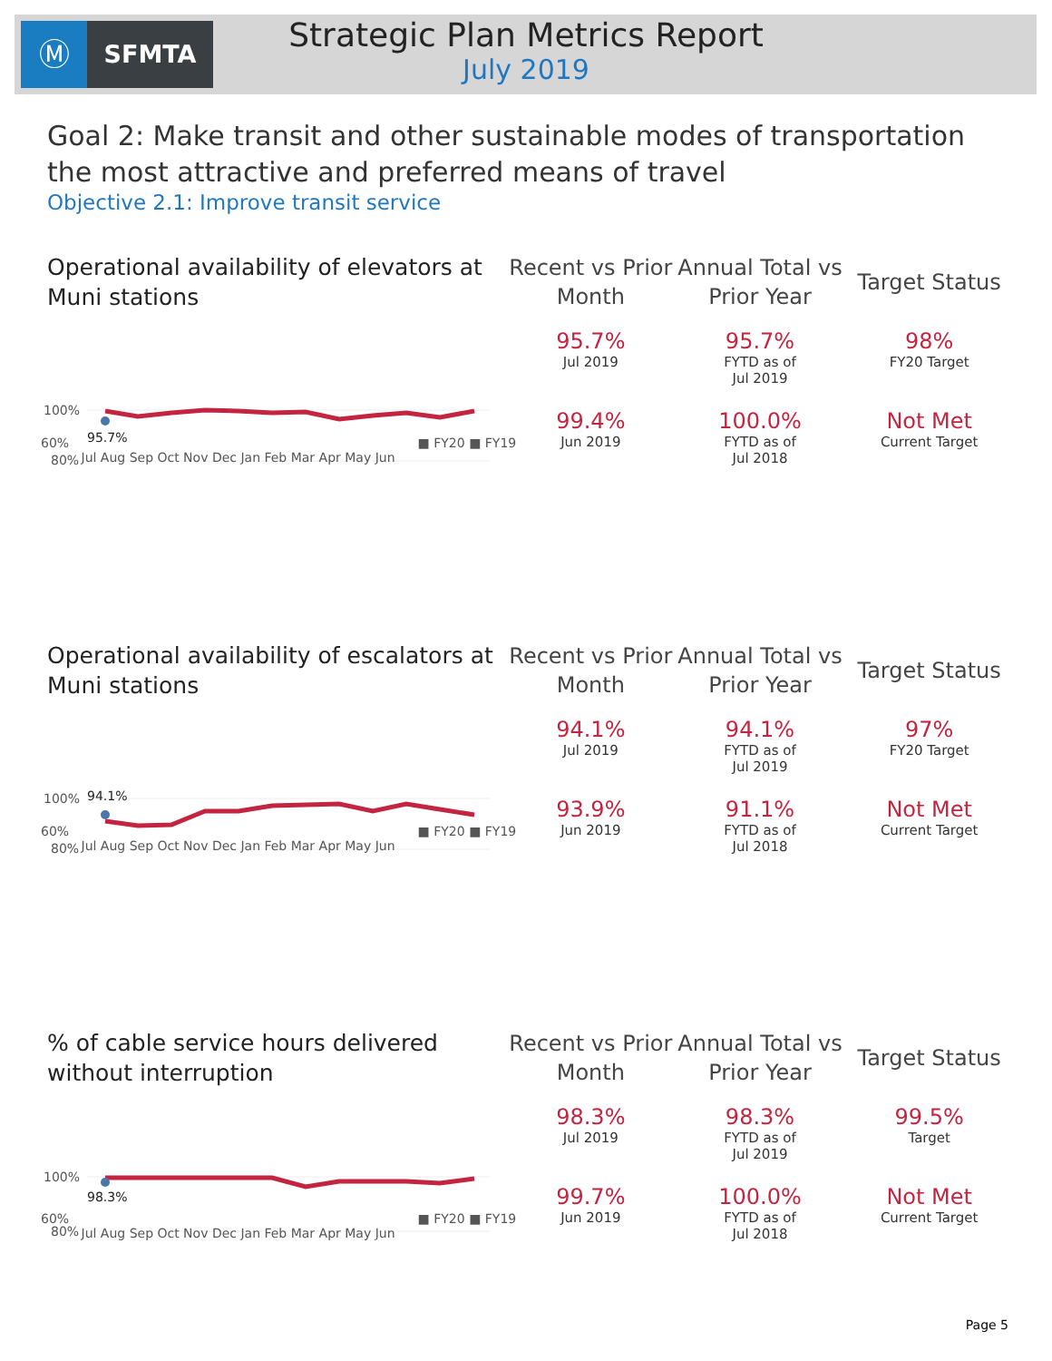Ⓜ
SFMTA
Strategic Plan Metrics Report
July 2019
Goal 2: Make transit and other sustainable modes of transportation the most attractive and preferred means of travel
Objective 2.1: Improve transit service
Operational availability of elevators at Muni stations
100%
80%
95.7%
| Recent vs Prior Month | Annual Total vs Prior Year | Target Status |
| --- | --- | --- |
| 95.7% Jul 2019 | 95.7% FYTD as of Jul 2019 | 98% FY20 Target |
| 99.4% Jun 2019 | 100.0% FYTD as of Jul 2018 | Not Met Current Target |
60% ■ FY20 ■ FY19
Jul Aug Sep Oct Nov Dec Jan Feb Mar Apr May Jun
Operational availability of escalators at Muni stations
100%
80%
94.1%
| Recent vs Prior Month | Annual Total vs Prior Year | Target Status |
| --- | --- | --- |
| 94.1% Jul 2019 | 94.1% FYTD as of Jul 2019 | 97% FY20 Target |
| 93.9% Jun 2019 | 91.1% FYTD as of Jul 2018 | Not Met Current Target |
60% ■ FY20 ■ FY19
Jul Aug Sep Oct Nov Dec Jan Feb Mar Apr May Jun
% of cable service hours delivered without interruption
100%
80%
98.3%
| Recent vs Prior Month | Annual Total vs Prior Year | Target Status |
| --- | --- | --- |
| 98.3% Jul 2019 | 98.3% FYTD as of Jul 2019 | 99.5% Target |
| 99.7% Jun 2019 | 100.0% FYTD as of Jul 2018 | Not Met Current Target |
60% ■ FY20 ■ FY19
Jul Aug Sep Oct Nov Dec Jan Feb Mar Apr May Jun
Page 5